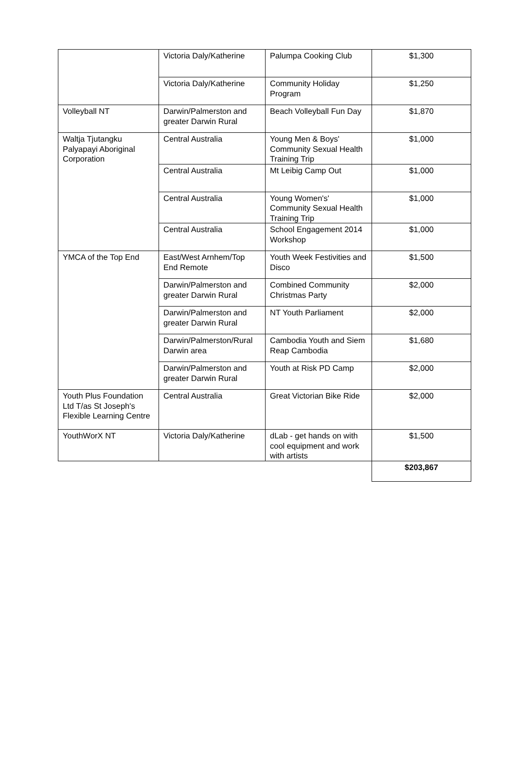| | Victoria Daly/Katherine | Palumpa Cooking Club | $1,300 |
| | Victoria Daly/Katherine | Community Holiday Program | $1,250 |
| Volleyball NT | Darwin/Palmerston and greater Darwin Rural | Beach Volleyball Fun Day | $1,870 |
| Waltja Tjutangku Palyapayi Aboriginal Corporation | Central Australia | Young Men & Boys' Community Sexual Health Training Trip | $1,000 |
| | Central Australia | Mt Leibig Camp Out | $1,000 |
| | Central Australia | Young Women's' Community Sexual Health Training Trip | $1,000 |
| | Central Australia | School Engagement 2014 Workshop | $1,000 |
| YMCA of the Top End | East/West Arnhem/Top End Remote | Youth Week Festivities and Disco | $1,500 |
| | Darwin/Palmerston and greater Darwin Rural | Combined Community Christmas Party | $2,000 |
| | Darwin/Palmerston and greater Darwin Rural | NT Youth Parliament | $2,000 |
| | Darwin/Palmerston/Rural Darwin area | Cambodia Youth and Siem Reap Cambodia | $1,680 |
| | Darwin/Palmerston and greater Darwin Rural | Youth at Risk PD Camp | $2,000 |
| Youth Plus Foundation Ltd T/as St Joseph's Flexible Learning Centre | Central Australia | Great Victorian Bike Ride | $2,000 |
| YouthWorX NT | Victoria Daly/Katherine | dLab - get hands on with cool equipment and work with artists | $1,500 |
| | | | $203,867 |